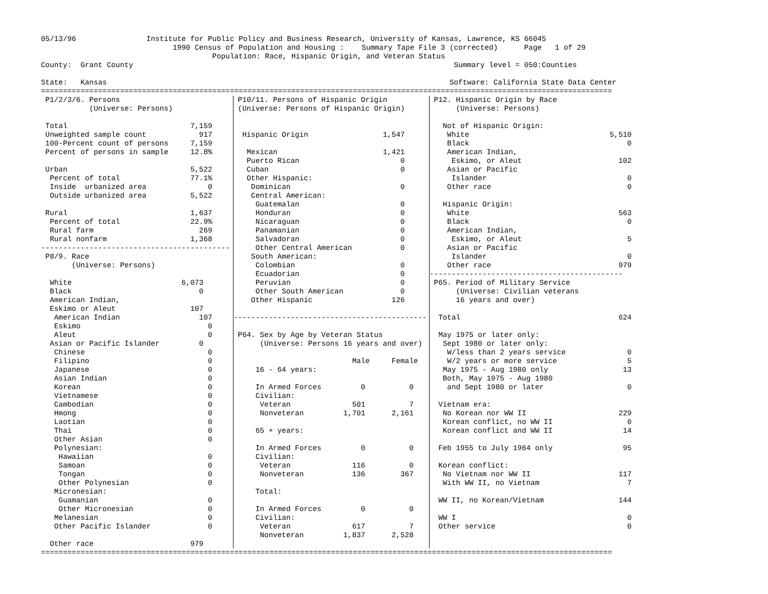05/13/96                Institute for Public Policy and Business Research, University of Kansas, Lawrence, KS 66045
                              1990 Census of Population and Housing :    Summary Tape File 3 (corrected)      Page   1 of 29
                                       Population: Race, Hispanic Origin, and Veteran Status
County:  Grant County                                                                         Summary level = 050:Counties

State:   Kansas                                                                              Software: California State Data Center
==================================================================================================================================
 P1/2/3/6. Persons
           (Universe: Persons)

 Total                            7,159
 Unweighted sample count            917
 100-Percent count of persons     7,159
 Percent of persons in sample     12.8%

 Urban                            5,522
  Percent of total                77.1%
  Inside  urbanized area              0
  Outside urbanized area          5,522

 Rural                            1,637
  Percent of total                22.9%
  Rural farm                        269
  Rural nonfarm                   1,368
-------------------------------------------
 P8/9. Race
       (Universe: Persons)

  White                         6,073
  Black                             0
  American Indian,
  Eskimo or Aleut                 107
   American Indian                  107
   Eskimo                             0
   Aleut                              0
  Asian or Pacific Islander         0
   Chinese                            0
   Filipino                           0
   Japanese                           0
   Asian Indian                       0
   Korean                             0
   Vietnamese                         0
   Cambodian                          0
   Hmong                              0
   Laotian                            0
   Thai                               0
   Other Asian                        0
   Polynesian:
    Hawaiian                          0
    Samoan                            0
    Tongan                            0
    Other Polynesian                  0
   Micronesian:
    Guamanian                         0
    Other Micronesian                 0
   Melanesian                         0
   Other Pacific Islander             0

  Other race                      979
 P10/11. Persons of Hispanic Origin
 (Universe: Persons of Hispanic Origin)


  Hispanic Origin                 1,547

   Mexican                        1,421
   Puerto Rican                       0
   Cuban                              0
   Other Hispanic:
    Dominican                         0
    Central American:
     Guatemalan                       0
     Honduran                         0
     Nicaraguan                       0
     Panamanian                       0
     Salvadoran                       0
     Other Central American           0
    South American:
     Colombian                        0
     Ecuadorian                       0
     Peruvian                         0
     Other South American             0
    Other Hispanic                  126

--------------------------------------------

 P64. Sex by Age by Veteran Status
      (Universe: Persons 16 years and over)

                           Male     Female
     16 - 64 years:

     In Armed Forces         0          0
     Civilian:
      Veteran              501          7
      Nonveteran         1,701      2,161

     65 + years:

     In Armed Forces         0          0
     Civilian:
      Veteran              116          0
      Nonveteran           136        367

     Total:

     In Armed Forces         0          0
     Civilian:
      Veteran              617          7
      Nonveteran         1,837      2,528
 P12. Hispanic Origin by Race
      (Universe: Persons)

   Not of Hispanic Origin:
    White                                5,510
    Black                                    0
    American Indian,
     Eskimo, or Aleut                      102
    Asian or Pacific
     Islander                                0
    Other race                               0

   Hispanic Origin:
    White                                  563
    Black                                    0
    American Indian,
     Eskimo, or Aleut                        5
    Asian or Pacific
     Islander                                0
    Other race                             979
--------------------------------------------
 P65. Period of Military Service
      (Universe: Civilian veterans
      16 years and over)

  Total                                    624

  May 1975 or later only:
   Sept 1980 or later only:
    W/less than 2 years service              0
    W/2 years or more service                5
   May 1975 - Aug 1980 only                 13
   Both, May 1975 - Aug 1980
    and Sept 1980 or later                   0

  Vietnam era:
   No Korean nor WW II                     229
   Korean conflict, no WW II                 0
   Korean conflict and WW II                14

  Feb 1955 to July 1964 only                95

  Korean conflict:
   No Vietnam nor WW II                    117
   With WW II, no Vietnam                    7

  WW II, no Korean/Vietnam                 144

  WW I                                       0
  Other service                              0
==================================================================================================================================